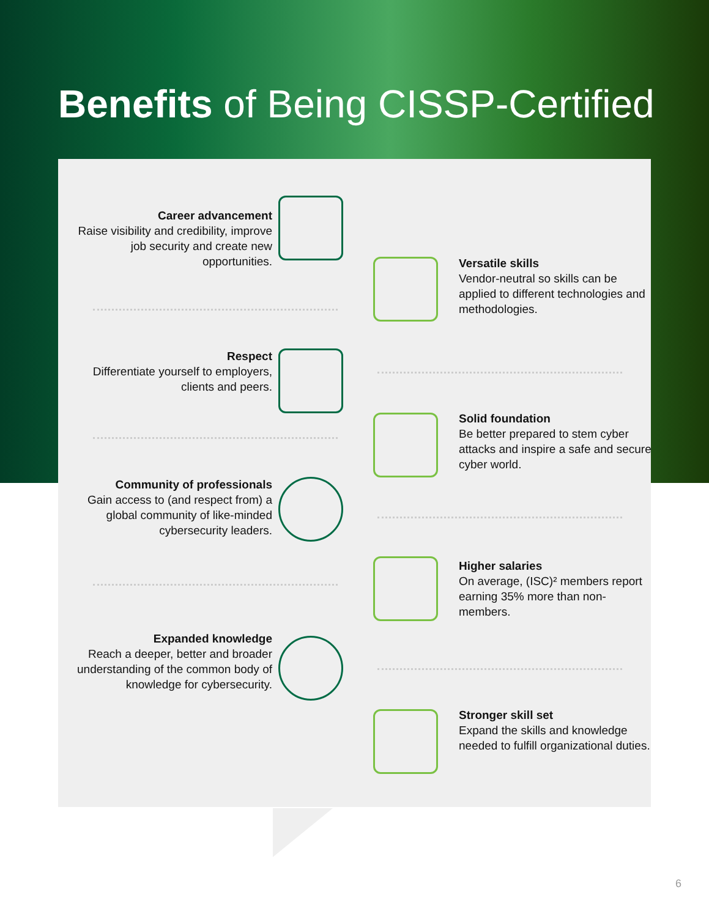Benefits of Being CISSP-Certified
Career advancement
Raise visibility and credibility, improve job security and create new opportunities.
Respect
Differentiate yourself to employers, clients and peers.
Community of professionals
Gain access to (and respect from) a global community of like-minded cybersecurity leaders.
Expanded knowledge
Reach a deeper, better and broader understanding of the common body of knowledge for cybersecurity.
Versatile skills
Vendor-neutral so skills can be applied to different technologies and methodologies.
Solid foundation
Be better prepared to stem cyber attacks and inspire a safe and secure cyber world.
Higher salaries
On average, (ISC)² members report earning 35% more than non-members.
Stronger skill set
Expand the skills and knowledge needed to fulfill organizational duties.
6